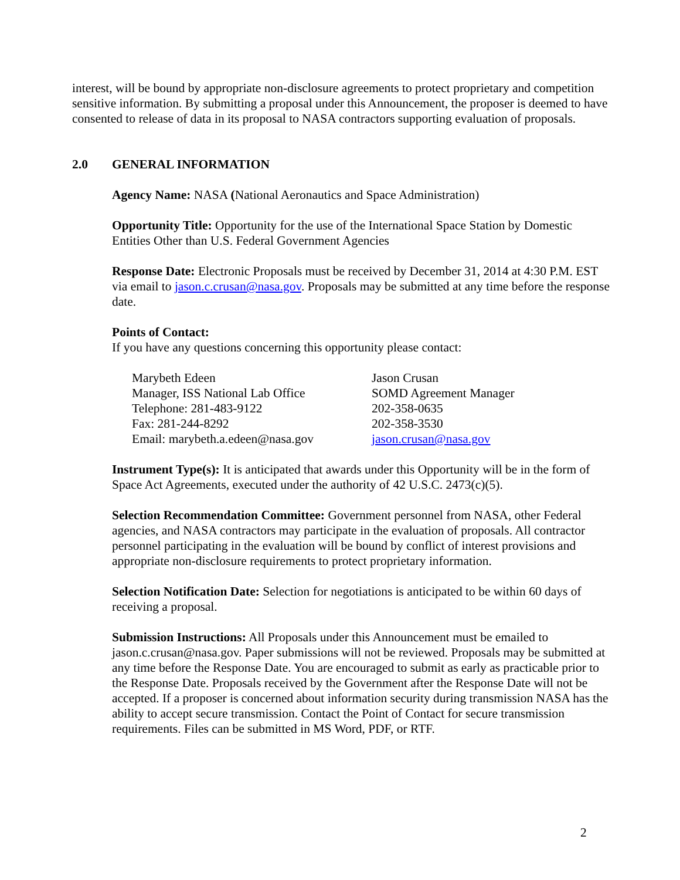interest, will be bound by appropriate non-disclosure agreements to protect proprietary and competition sensitive information. By submitting a proposal under this Announcement, the proposer is deemed to have consented to release of data in its proposal to NASA contractors supporting evaluation of proposals.
2.0 GENERAL INFORMATION
Agency Name: NASA (National Aeronautics and Space Administration)
Opportunity Title: Opportunity for the use of the International Space Station by Domestic Entities Other than U.S. Federal Government Agencies
Response Date: Electronic Proposals must be received by December 31, 2014 at 4:30 P.M. EST via email to jason.c.crusan@nasa.gov. Proposals may be submitted at any time before the response date.
Points of Contact:
If you have any questions concerning this opportunity please contact:
Marybeth Edeen
Manager, ISS National Lab Office
Telephone: 281-483-9122
Fax: 281-244-8292
Email: marybeth.a.edeen@nasa.gov
Jason Crusan
SOMD Agreement Manager
202-358-0635
202-358-3530
jason.crusan@nasa.gov
Instrument Type(s): It is anticipated that awards under this Opportunity will be in the form of Space Act Agreements, executed under the authority of 42 U.S.C. 2473(c)(5).
Selection Recommendation Committee: Government personnel from NASA, other Federal agencies, and NASA contractors may participate in the evaluation of proposals. All contractor personnel participating in the evaluation will be bound by conflict of interest provisions and appropriate non-disclosure requirements to protect proprietary information.
Selection Notification Date: Selection for negotiations is anticipated to be within 60 days of receiving a proposal.
Submission Instructions: All Proposals under this Announcement must be emailed to jason.c.crusan@nasa.gov. Paper submissions will not be reviewed. Proposals may be submitted at any time before the Response Date. You are encouraged to submit as early as practicable prior to the Response Date. Proposals received by the Government after the Response Date will not be accepted. If a proposer is concerned about information security during transmission NASA has the ability to accept secure transmission. Contact the Point of Contact for secure transmission requirements. Files can be submitted in MS Word, PDF, or RTF.
2